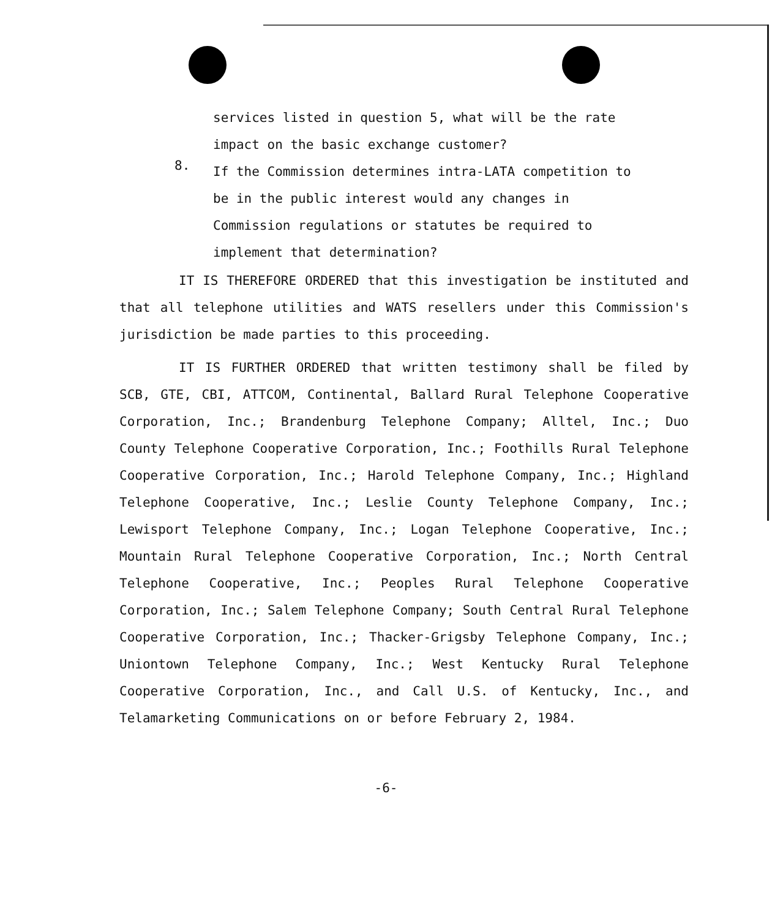services listed in question 5, what will be the rate impact on the basic exchange customer?
8.
If the Commission determines intra-LATA competition to be in the public interest would any changes in Commission regulations or statutes be required to implement that determination?
IT IS THEREFORE ORDERED that this investigation be instituted and that all telephone utilities and WATS resellers under this Commission's jurisdiction be made parties to this proceeding.
IT IS FURTHER ORDERED that written testimony shall be filed by SCB, GTE, CBI, ATTCOM, Continental, Ballard Rural Telephone Cooperative Corporation, Inc.; Brandenburg Telephone Company; Alltel, Inc.; Duo County Telephone Cooperative Corporation, Inc.; Foothills Rural Telephone Cooperative Corporation, Inc.; Harold Telephone Company, Inc.; Highland Telephone Cooperative, Inc.; Leslie County Telephone Company, Inc.; Lewisport Telephone Company, Inc.; Logan Telephone Cooperative, Inc.; Mountain Rural Telephone Cooperative Corporation, Inc.; North Central Telephone Cooperative, Inc.; Peoples Rural Telephone Cooperative Corporation, Inc.; Salem Telephone Company; South Central Rural Telephone Cooperative Corporation, Inc.; Thacker-Grigsby Telephone Company, Inc.; Uniontown Telephone Company, Inc.; West Kentucky Rural Telephone Cooperative Corporation, Inc., and Call U.S. of Kentucky, Inc., and Telamarketing Communications on or before February 2, 1984.
-6-